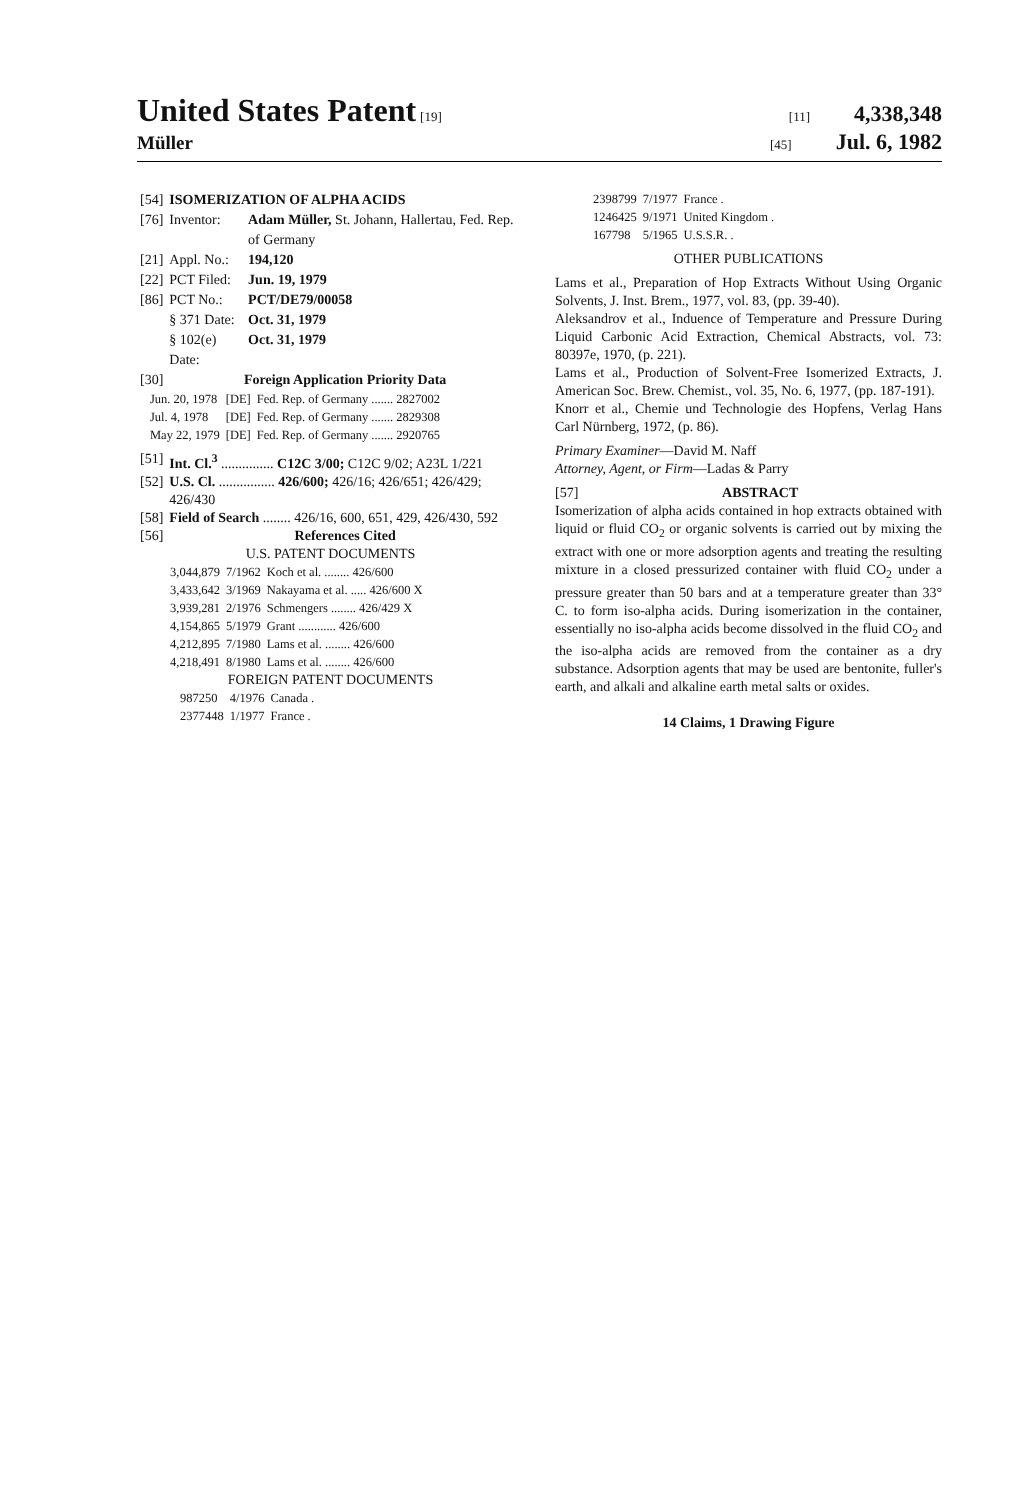United States Patent [19] [11] 4,338,348
Müller [45] Jul. 6, 1982
| [54] | ISOMERIZATION OF ALPHA ACIDS | |
| [76] | Inventor: | Adam Müller, St. Johann, Hallertau, Fed. Rep. of Germany |
| [21] | Appl. No.: | 194,120 |
| [22] | PCT Filed: | Jun. 19, 1979 |
| [86] | PCT No.: | PCT/DE79/00058 |
| | § 371 Date: | Oct. 31, 1979 |
| | § 102(e) Date: | Oct. 31, 1979 |
| [30] | Foreign Application Priority Data | |
| Jun. 20, 1978 | [DE] | Fed. Rep. of Germany ....... 2827002 |
| Jul. 4, 1978 | [DE] | Fed. Rep. of Germany ....... 2829308 |
| May 22, 1979 | [DE] | Fed. Rep. of Germany ....... 2920765 |
| [51] | Int. Cl.<sup>3</sup> ............... C12C 3/00; C12C 9/02; A23L 1/221 |
| [52] | U.S. Cl. ................ 426/600; 426/16; 426/651; 426/429; 426/430 |
| [58] | Field of Search ........ 426/16, 600, 651, 429, 426/430, 592 |
| [56] | References Cited |
U.S. PATENT DOCUMENTS
| 3,044,879 | 7/1962 | Koch et al. ........ 426/600 |
| 3,433,642 | 3/1969 | Nakayama et al. ..... 426/600 X |
| 3,939,281 | 2/1976 | Schmengers ........ 426/429 X |
| 4,154,865 | 5/1979 | Grant ............ 426/600 |
| 4,212,895 | 7/1980 | Lams et al. ........ 426/600 |
| 4,218,491 | 8/1980 | Lams et al. ........ 426/600 |
FOREIGN PATENT DOCUMENTS
| 987250 | 4/1976 | Canada . |
| 2377448 | 1/1977 | France . |
| 2398799 | 7/1977 | France . |
| 1246425 | 9/1971 | United Kingdom . |
| 167798 | 5/1965 | U.S.S.R. . |
OTHER PUBLICATIONS
Lams et al., Preparation of Hop Extracts Without Using Organic Solvents, J. Inst. Brem., 1977, vol. 83, (pp. 39-40).
Aleksandrov et al., Induence of Temperature and Pressure During Liquid Carbonic Acid Extraction, Chemical Abstracts, vol. 73: 80397e, 1970, (p. 221).
Lams et al., Production of Solvent-Free Isomerized Extracts, J. American Soc. Brew. Chemist., vol. 35, No. 6, 1977, (pp. 187-191).
Knorr et al., Chemie und Technologie des Hopfens, Verlag Hans Carl Nürnberg, 1972, (p. 86).
Primary Examiner—David M. Naff
Attorney, Agent, or Firm—Ladas & Parry
[57] ABSTRACT
Isomerization of alpha acids contained in hop extracts obtained with liquid or fluid CO<sub>2</sub> or organic solvents is carried out by mixing the extract with one or more adsorption agents and treating the resulting mixture in a closed pressurized container with fluid CO<sub>2</sub> under a pressure greater than 50 bars and at a temperature greater than 33° C. to form iso-alpha acids. During isomerization in the container, essentially no iso-alpha acids become dissolved in the fluid CO<sub>2</sub> and the iso-alpha acids are removed from the container as a dry substance. Adsorption agents that may be used are bentonite, fuller's earth, and alkali and alkaline earth metal salts or oxides.
14 Claims, 1 Drawing Figure